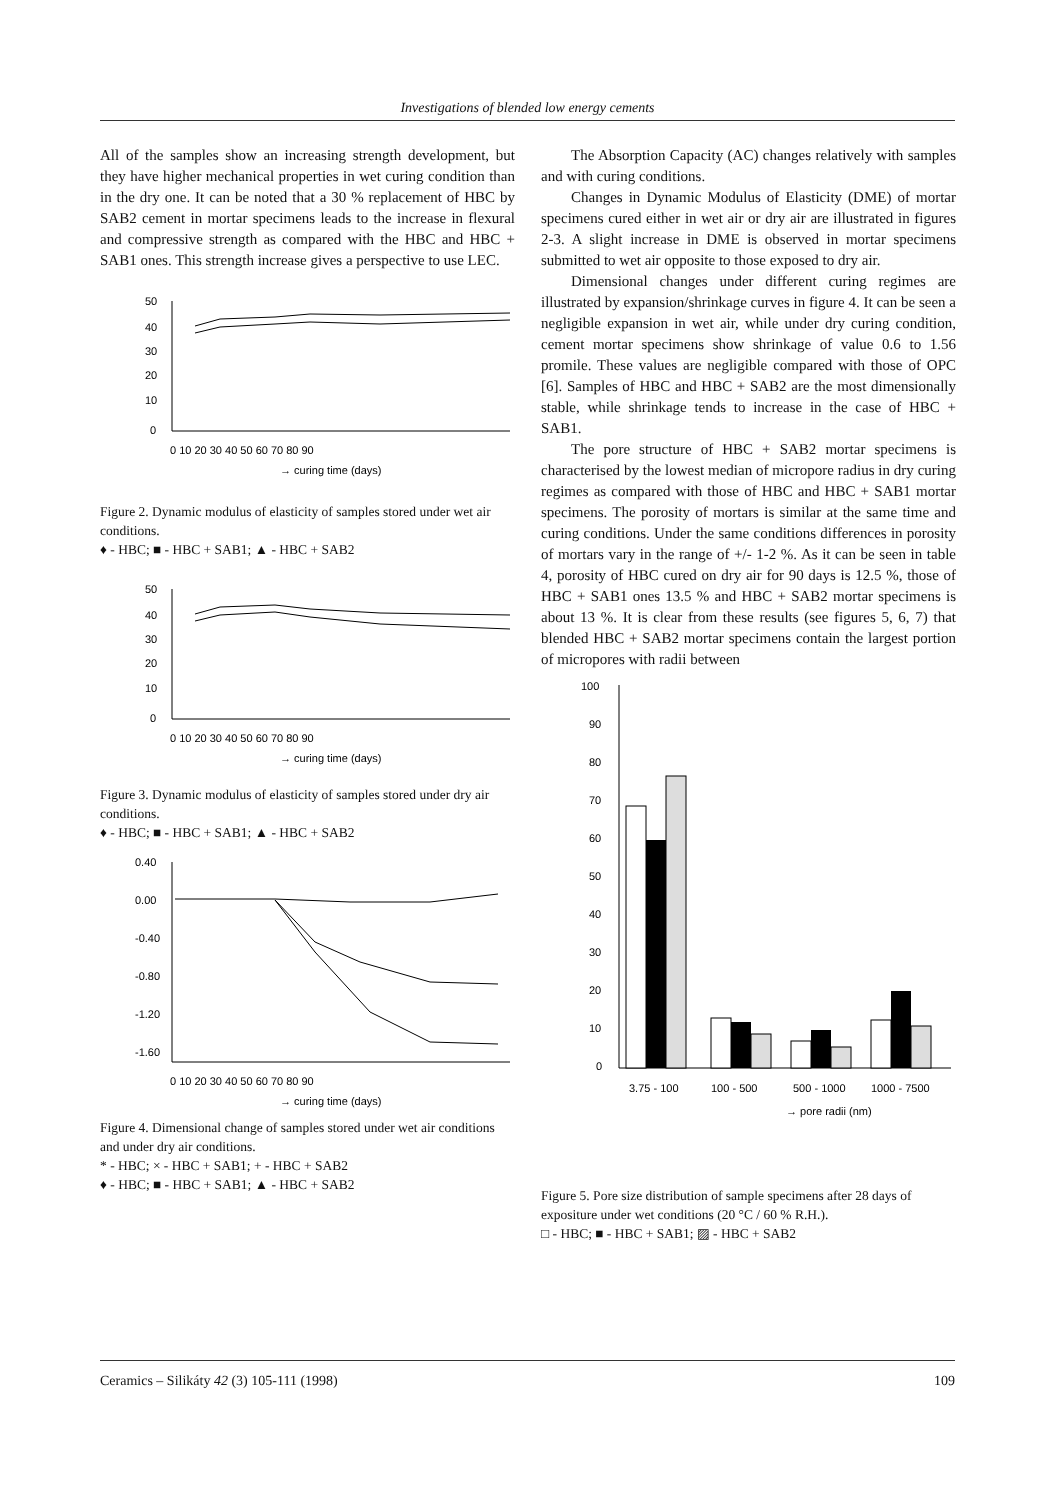Investigations of blended low energy cements
All of the samples show an increasing strength development, but they have higher mechanical properties in wet curing condition than in the dry one. It can be noted that a 30 % replacement of HBC by SAB2 cement in mortar specimens leads to the increase in flexural and compressive strength as compared with the HBC and HBC + SAB1 ones. This strength increase gives a perspective to use LEC.
50
40
30
20
10
0
0 10 20 30 40 50 60 70 80 90
→ curing time (days)
Figure 2. Dynamic modulus of elasticity of samples stored under wet air conditions.
♦ - HBC; ■ - HBC + SAB1; ▲ - HBC + SAB2
50
40
30
20
10
0
0 10 20 30 40 50 60 70 80 90
→ curing time (days)
Figure 3. Dynamic modulus of elasticity of samples stored under dry air conditions.
♦ - HBC; ■ - HBC + SAB1; ▲ - HBC + SAB2
0.40
0.00
-0.40
-0.80
-1.20
-1.60
0 10 20 30 40 50 60 70 80 90
→ curing time (days)
Figure 4. Dimensional change of samples stored under wet air conditions and under dry air conditions.
* - HBC; × - HBC + SAB1; + - HBC + SAB2
♦ - HBC; ■ - HBC + SAB1; ▲ - HBC + SAB2
The Absorption Capacity (AC) changes relatively with samples and with curing conditions.
Changes in Dynamic Modulus of Elasticity (DME) of mortar specimens cured either in wet air or dry air are illustrated in figures 2-3. A slight increase in DME is observed in mortar specimens submitted to wet air opposite to those exposed to dry air.
Dimensional changes under different curing regimes are illustrated by expansion/shrinkage curves in figure 4. It can be seen a negligible expansion in wet air, while under dry curing condition, cement mortar specimens show shrinkage of value 0.6 to 1.56 promile. These values are negligible compared with those of OPC [6]. Samples of HBC and HBC + SAB2 are the most dimensionally stable, while shrinkage tends to increase in the case of HBC + SAB1.
The pore structure of HBC + SAB2 mortar specimens is characterised by the lowest median of micropore radius in dry curing regimes as compared with those of HBC and HBC + SAB1 mortar specimens. The porosity of mortars is similar at the same time and curing conditions. Under the same conditions differences in porosity of mortars vary in the range of +/- 1-2 %. As it can be seen in table 4, porosity of HBC cured on dry air for 90 days is 12.5 %, those of HBC + SAB1 ones 13.5 % and HBC + SAB2 mortar specimens is about 13 %. It is clear from these results (see figures 5, 6, 7) that blended HBC + SAB2 mortar specimens contain the largest portion of micropores with radii between
100
90
80
70
60
50
40
30
20
10
0
3.75 - 100
100 - 500
500 - 1000
1000 - 7500
→ pore radii (nm)
Figure 5. Pore size distribution of sample specimens after 28 days of expositure under wet conditions (20 °C / 60 % R.H.).
□ - HBC; ■ - HBC + SAB1; ▨ - HBC + SAB2
Ceramics – Silikáty 42 (3) 105-111 (1998) 109